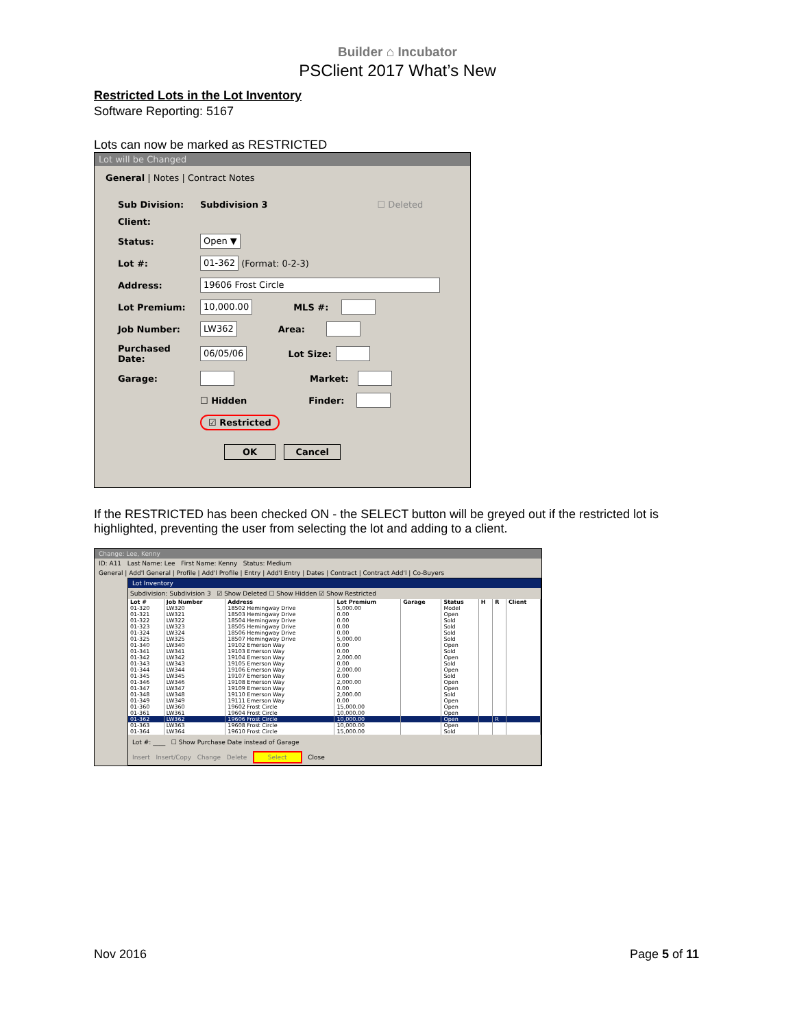Builder ⌂ Incubator
PSClient 2017 What’s New
Restricted Lots in the Lot Inventory
Software Reporting: 5167
Lots can now be marked as RESTRICTED
Lot will be Changed
General | Notes | Contract Notes
Sub Division: Subdivision 3 ☐ Deleted
Client:
Status: Open ▼
Lot #: 01-362 (Format: 0-2-3)
Address: 19606 Frost Circle
Lot Premium: 10,000.00 MLS #:
Job Number: LW362 Area:
Purchased Date: 06/05/06 Lot Size:
Garage: Market:
☐ Hidden Finder:
☑ Restricted
OK Cancel
If the RESTRICTED has been checked ON - the SELECT button will be greyed out if the restricted lot is highlighted, preventing the user from selecting the lot and adding to a client.
Change: Lee, Kenny
ID: A11 Last Name: Lee First Name: Kenny Status: Medium
General | Add'l General | Profile | Add'l Profile | Entry | Add'l Entry | Dates | Contract | Contract Add'l | Co-Buyers
Lot Inventory
Subdivision: Subdivision 3 ☑ Show Deleted ☐ Show Hidden ☑ Show Restricted
| Lot # | Job Number | Address | Lot Premium | Garage | Status | H | R | Client |
| --- | --- | --- | --- | --- | --- | --- | --- | --- |
| 01-320 | LW320 | 18502 Hemingway Drive | 5,000.00 | | Model | | | |
| 01-321 | LW321 | 18503 Hemingway Drive | 0.00 | | Open | | | |
| 01-322 | LW322 | 18504 Hemingway Drive | 0.00 | | Sold | | | |
| 01-323 | LW323 | 18505 Hemingway Drive | 0.00 | | Sold | | | |
| 01-324 | LW324 | 18506 Hemingway Drive | 0.00 | | Sold | | | |
| 01-325 | LW325 | 18507 Hemingway Drive | 5,000.00 | | Sold | | | |
| 01-340 | LW340 | 19102 Emerson Way | 0.00 | | Open | | | |
| 01-341 | LW341 | 19103 Emerson Way | 0.00 | | Sold | | | |
| 01-342 | LW342 | 19104 Emerson Way | 2,000.00 | | Open | | | |
| 01-343 | LW343 | 19105 Emerson Way | 0.00 | | Sold | | | |
| 01-344 | LW344 | 19106 Emerson Way | 2,000.00 | | Open | | | |
| 01-345 | LW345 | 19107 Emerson Way | 0.00 | | Sold | | | |
| 01-346 | LW346 | 19108 Emerson Way | 2,000.00 | | Open | | | |
| 01-347 | LW347 | 19109 Emerson Way | 0.00 | | Open | | | |
| 01-348 | LW348 | 19110 Emerson Way | 2,000.00 | | Sold | | | |
| 01-349 | LW349 | 19111 Emerson Way | 0.00 | | Open | | | |
| 01-360 | LW360 | 19602 Frost Circle | 15,000.00 | | Open | | | |
| 01-361 | LW361 | 19604 Frost Circle | 10,000.00 | | Open | | | |
| 01-362 | LW362 | 19606 Frost Circle | 10,000.00 | | Open | | R | |
| 01-363 | LW363 | 19608 Frost Circle | 10,000.00 | | Open | | | |
| 01-364 | LW364 | 19610 Frost Circle | 15,000.00 | | Sold | | | |
Lot #: ____ ☐ Show Purchase Date instead of Garage
Insert Insert/Copy Change Delete Select Close
Nov 2016 Page 5 of 11